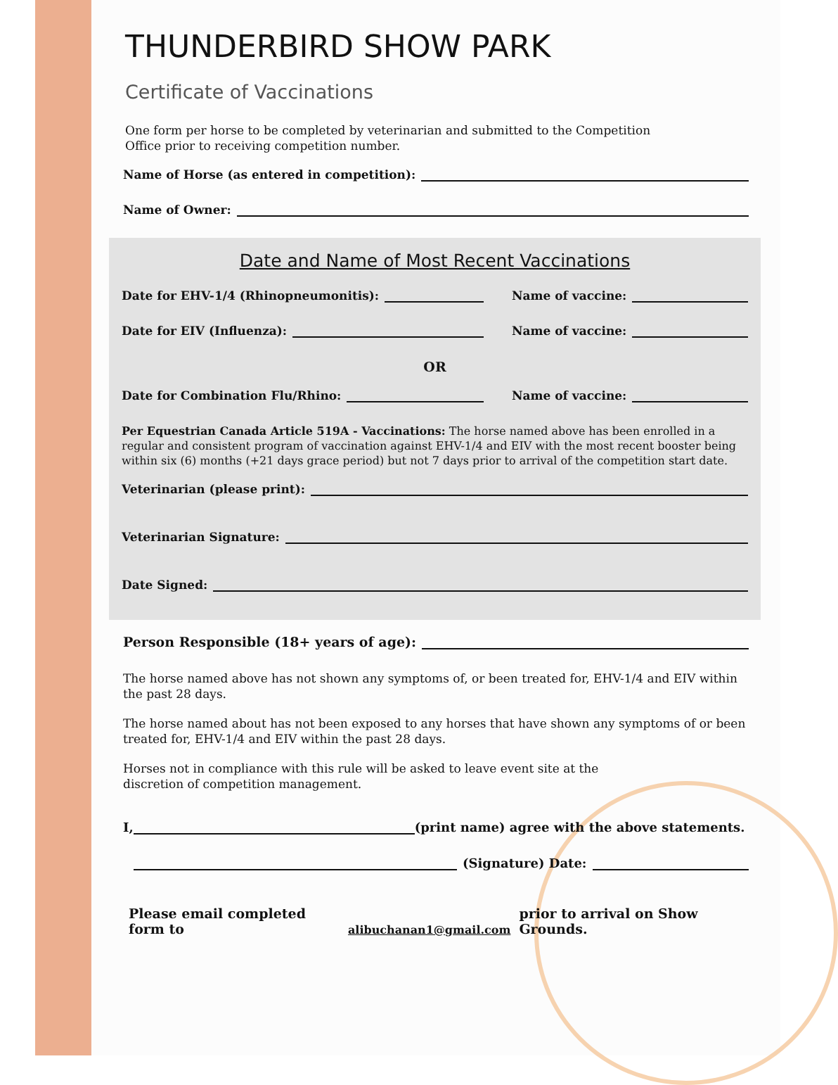THUNDERBIRD SHOW PARK
Certificate of Vaccinations
One form per horse to be completed by veterinarian and submitted to the Competition Office prior to receiving competition number.
Name of Horse (as entered in competition):
Name of Owner:
Date and Name of Most Recent Vaccinations
Date for EHV-1/4 (Rhinopneumonitis): Name of vaccine:
Date for EIV (Influenza): Name of vaccine:
OR
Date for Combination Flu/Rhino: Name of vaccine:
Per Equestrian Canada Article 519A - Vaccinations: The horse named above has been enrolled in a regular and consistent program of vaccination against EHV-1/4 and EIV with the most recent booster being within six (6) months (+21 days grace period) but not 7 days prior to arrival of the competition start date.
Veterinarian (please print):
Veterinarian Signature:
Date Signed:
Person Responsible (18+ years of age):
The horse named above has not shown any symptoms of, or been treated for, EHV-1/4 and EIV within the past 28 days.
The horse named about has not been exposed to any horses that have shown any symptoms of or been treated for, EHV-1/4 and EIV within the past 28 days.
Horses not in compliance with this rule will be asked to leave event site at the discretion of competition management.
I, (print name) agree with the above statements.
(Signature) Date:
Please email completed form to alibuchanan1@gmail.com prior to arrival on Show Grounds.